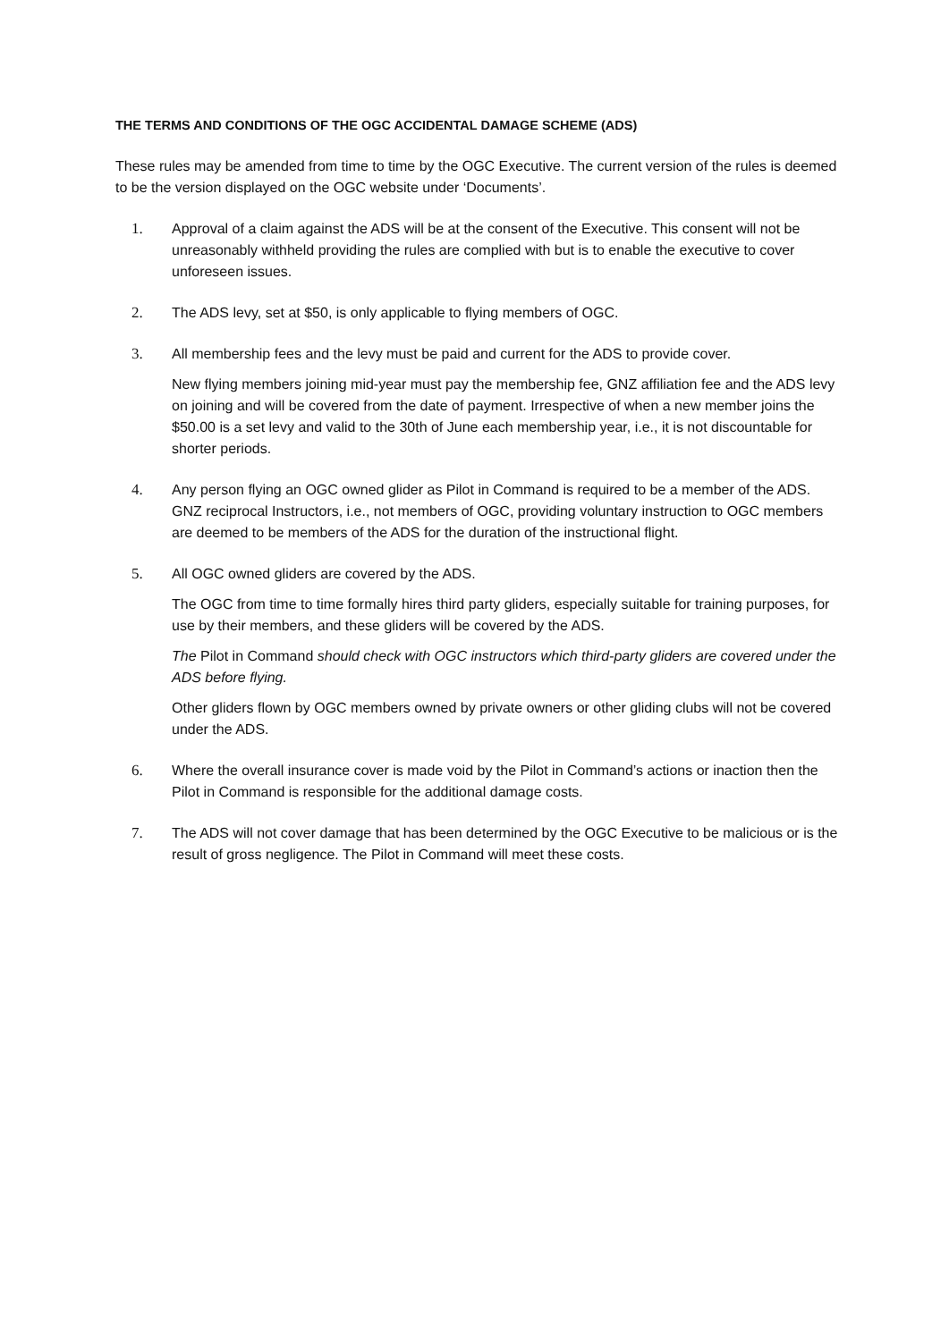THE TERMS AND CONDITIONS OF THE OGC ACCIDENTAL DAMAGE SCHEME (ADS)
These rules may be amended from time to time by the OGC Executive. The current version of the rules is deemed to be the version displayed on the OGC website under ‘Documents’.
1. Approval of a claim against the ADS will be at the consent of the Executive. This consent will not be unreasonably withheld providing the rules are complied with but is to enable the executive to cover unforeseen issues.
2. The ADS levy, set at $50, is only applicable to flying members of OGC.
3. All membership fees and the levy must be paid and current for the ADS to provide cover.
New flying members joining mid-year must pay the membership fee, GNZ affiliation fee and the ADS levy on joining and will be covered from the date of payment. Irrespective of when a new member joins the $50.00 is a set levy and valid to the 30th of June each membership year, i.e., it is not discountable for shorter periods.
4. Any person flying an OGC owned glider as Pilot in Command is required to be a member of the ADS.
GNZ reciprocal Instructors, i.e., not members of OGC, providing voluntary instruction to OGC members are deemed to be members of the ADS for the duration of the instructional flight.
5. All OGC owned gliders are covered by the ADS.
The OGC from time to time formally hires third party gliders, especially suitable for training purposes, for use by their members, and these gliders will be covered by the ADS.
The Pilot in Command should check with OGC instructors which third-party gliders are covered under the ADS before flying.
Other gliders flown by OGC members owned by private owners or other gliding clubs will not be covered under the ADS.
6. Where the overall insurance cover is made void by the Pilot in Command’s actions or inaction then the Pilot in Command is responsible for the additional damage costs.
7. The ADS will not cover damage that has been determined by the OGC Executive to be malicious or is the result of gross negligence. The Pilot in Command will meet these costs.